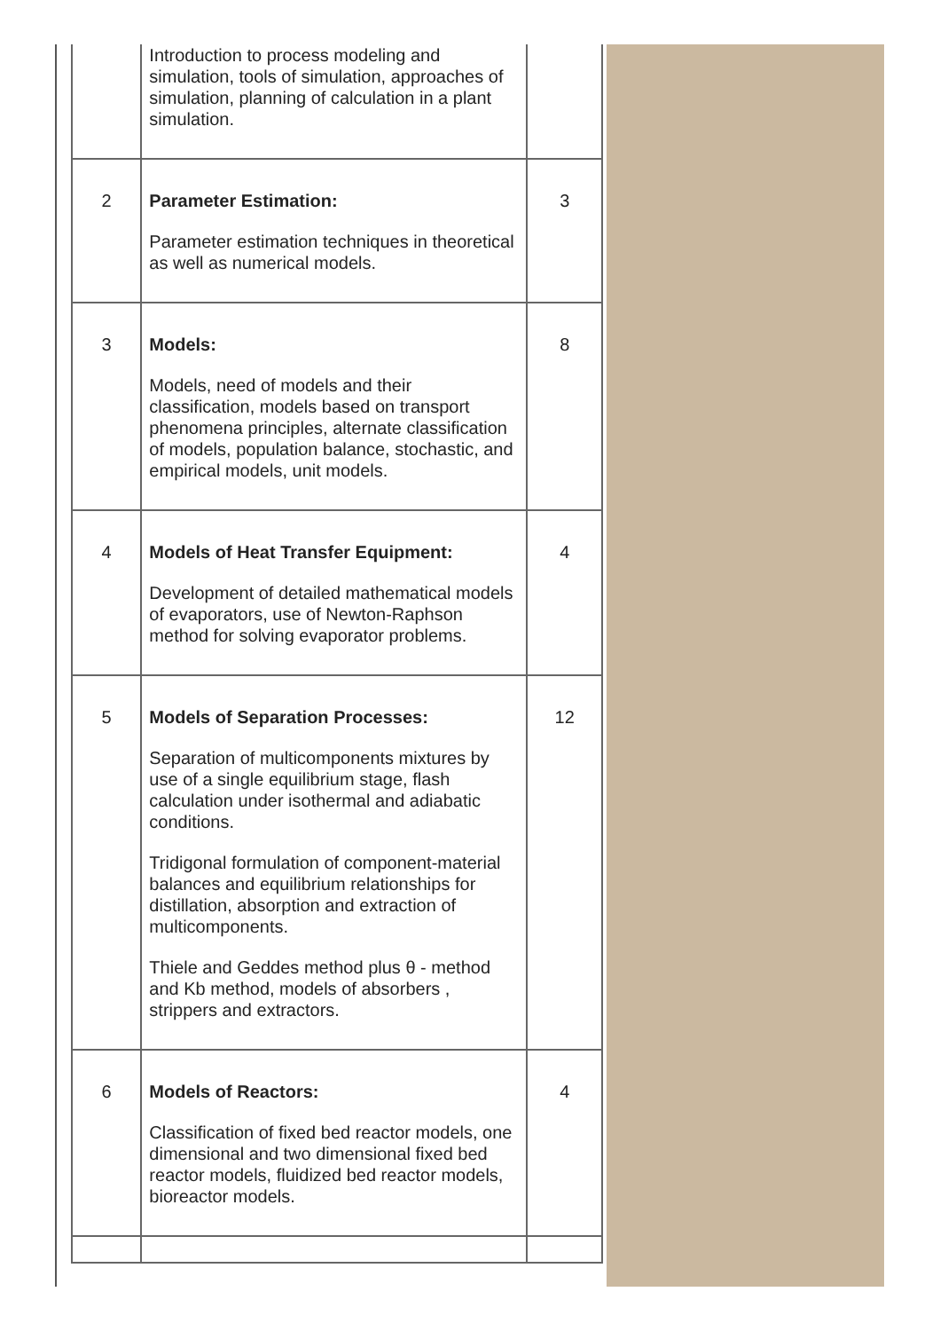| | Introduction to process modeling and simulation, tools of simulation, approaches of simulation, planning of calculation in a plant simulation. | |
| 2 | Parameter Estimation: Parameter estimation techniques in theoretical as well as numerical models. | 3 |
| 3 | Models: Models, need of models and their classification, models based on transport phenomena principles, alternate classification of models, population balance, stochastic, and empirical models, unit models. | 8 |
| 4 | Models of Heat Transfer Equipment: Development of detailed mathematical models of evaporators, use of Newton-Raphson method for solving evaporator problems. | 4 |
| 5 | Models of Separation Processes: Separation of multicomponents mixtures by use of a single equilibrium stage, flash calculation under isothermal and adiabatic conditions. Tridigonal formulation of component-material balances and equilibrium relationships for distillation, absorption and extraction of multicomponents. Thiele and Geddes method plus θ - method and Kb method, models of absorbers , strippers and extractors. | 12 |
| 6 | Models of Reactors: Classification of fixed bed reactor models, one dimensional and two dimensional fixed bed reactor models, fluidized bed reactor models, bioreactor models. | 4 |